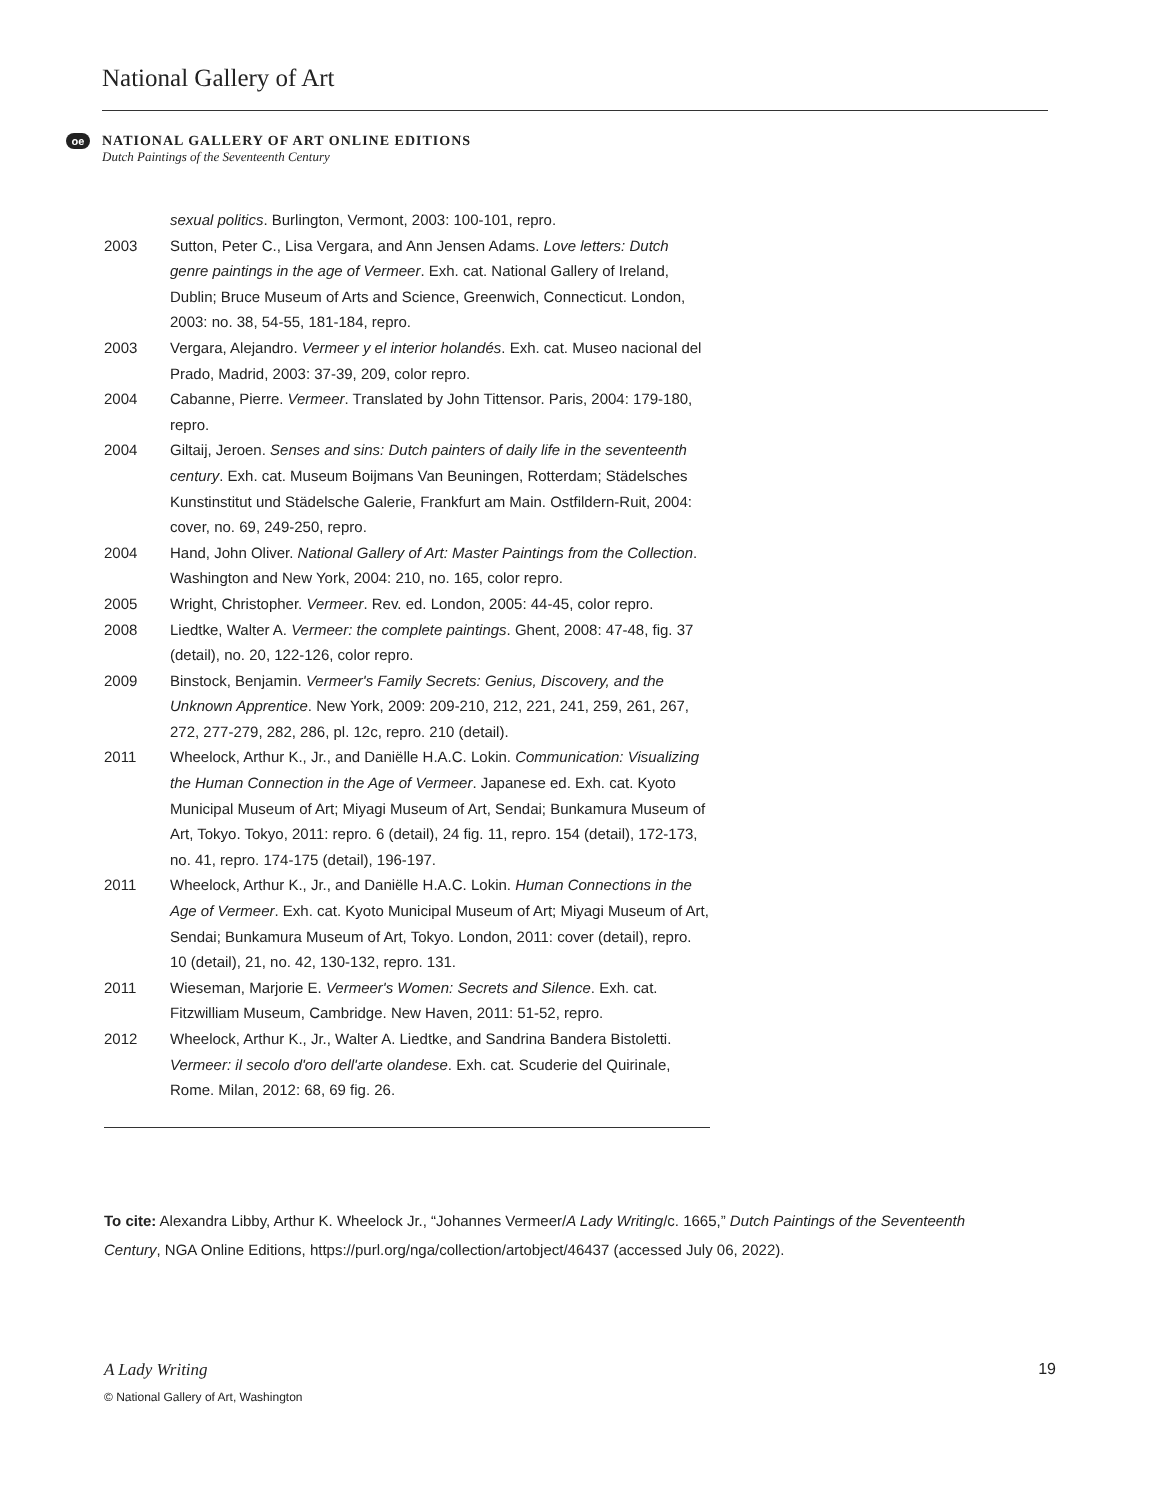National Gallery of Art
oe
NATIONAL GALLERY OF ART ONLINE EDITIONS
Dutch Paintings of the Seventeenth Century
sexual politics. Burlington, Vermont, 2003: 100-101, repro.
2003 Sutton, Peter C., Lisa Vergara, and Ann Jensen Adams. Love letters: Dutch genre paintings in the age of Vermeer. Exh. cat. National Gallery of Ireland, Dublin; Bruce Museum of Arts and Science, Greenwich, Connecticut. London, 2003: no. 38, 54-55, 181-184, repro.
2003 Vergara, Alejandro. Vermeer y el interior holandés. Exh. cat. Museo nacional del Prado, Madrid, 2003: 37-39, 209, color repro.
2004 Cabanne, Pierre. Vermeer. Translated by John Tittensor. Paris, 2004: 179-180, repro.
2004 Giltaij, Jeroen. Senses and sins: Dutch painters of daily life in the seventeenth century. Exh. cat. Museum Boijmans Van Beuningen, Rotterdam; Städelsches Kunstinstitut und Städelsche Galerie, Frankfurt am Main. Ostfildern-Ruit, 2004: cover, no. 69, 249-250, repro.
2004 Hand, John Oliver. National Gallery of Art: Master Paintings from the Collection. Washington and New York, 2004: 210, no. 165, color repro.
2005 Wright, Christopher. Vermeer. Rev. ed. London, 2005: 44-45, color repro.
2008 Liedtke, Walter A. Vermeer: the complete paintings. Ghent, 2008: 47-48, fig. 37 (detail), no. 20, 122-126, color repro.
2009 Binstock, Benjamin. Vermeer's Family Secrets: Genius, Discovery, and the Unknown Apprentice. New York, 2009: 209-210, 212, 221, 241, 259, 261, 267, 272, 277-279, 282, 286, pl. 12c, repro. 210 (detail).
2011 Wheelock, Arthur K., Jr., and Daniëlle H.A.C. Lokin. Communication: Visualizing the Human Connection in the Age of Vermeer. Japanese ed. Exh. cat. Kyoto Municipal Museum of Art; Miyagi Museum of Art, Sendai; Bunkamura Museum of Art, Tokyo. Tokyo, 2011: repro. 6 (detail), 24 fig. 11, repro. 154 (detail), 172-173, no. 41, repro. 174-175 (detail), 196-197.
2011 Wheelock, Arthur K., Jr., and Daniëlle H.A.C. Lokin. Human Connections in the Age of Vermeer. Exh. cat. Kyoto Municipal Museum of Art; Miyagi Museum of Art, Sendai; Bunkamura Museum of Art, Tokyo. London, 2011: cover (detail), repro. 10 (detail), 21, no. 42, 130-132, repro. 131.
2011 Wieseman, Marjorie E. Vermeer's Women: Secrets and Silence. Exh. cat. Fitzwilliam Museum, Cambridge. New Haven, 2011: 51-52, repro.
2012 Wheelock, Arthur K., Jr., Walter A. Liedtke, and Sandrina Bandera Bistoletti. Vermeer: il secolo d'oro dell'arte olandese. Exh. cat. Scuderie del Quirinale, Rome. Milan, 2012: 68, 69 fig. 26.
To cite: Alexandra Libby, Arthur K. Wheelock Jr., “Johannes Vermeer/A Lady Writing/c. 1665,” Dutch Paintings of the Seventeenth Century, NGA Online Editions, https://purl.org/nga/collection/artobject/46437 (accessed July 06, 2022).
A Lady Writing 19
© National Gallery of Art, Washington